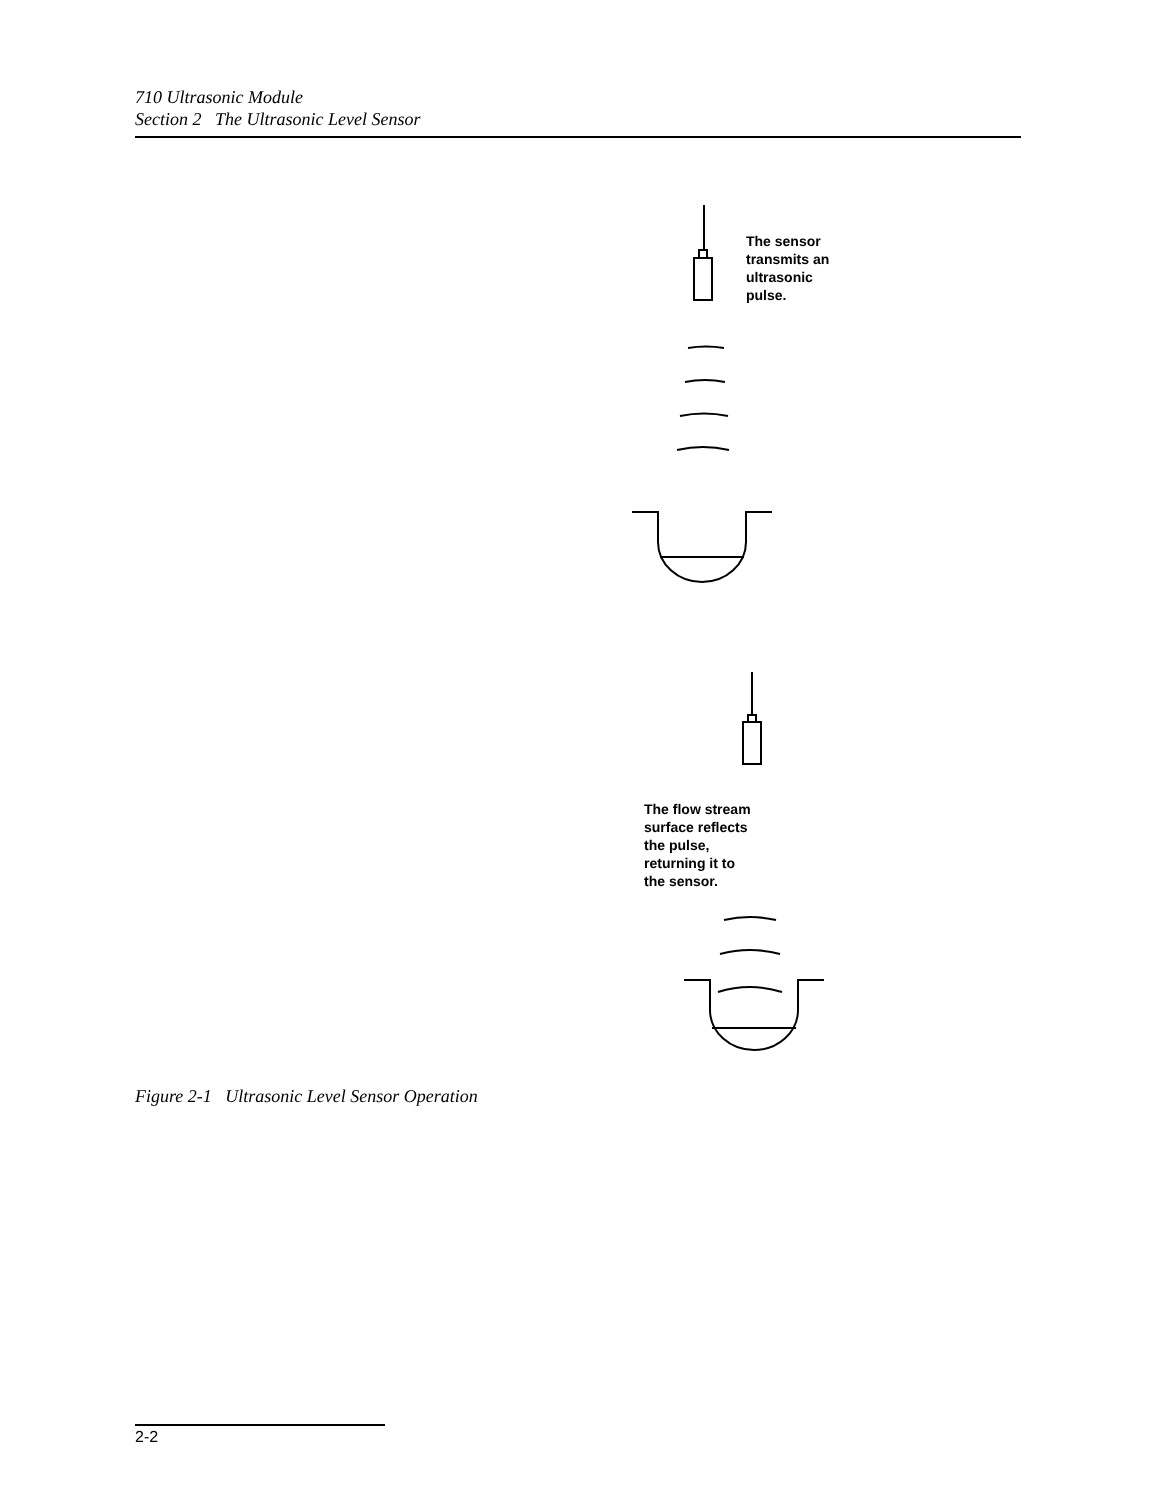710 Ultrasonic Module
Section 2 The Ultrasonic Level Sensor
The sensor
transmits an
ultrasonic
pulse.
The flow stream
surface reflects
the pulse,
returning it to
the sensor.
Figure 2-1 Ultrasonic Level Sensor Operation
2-2